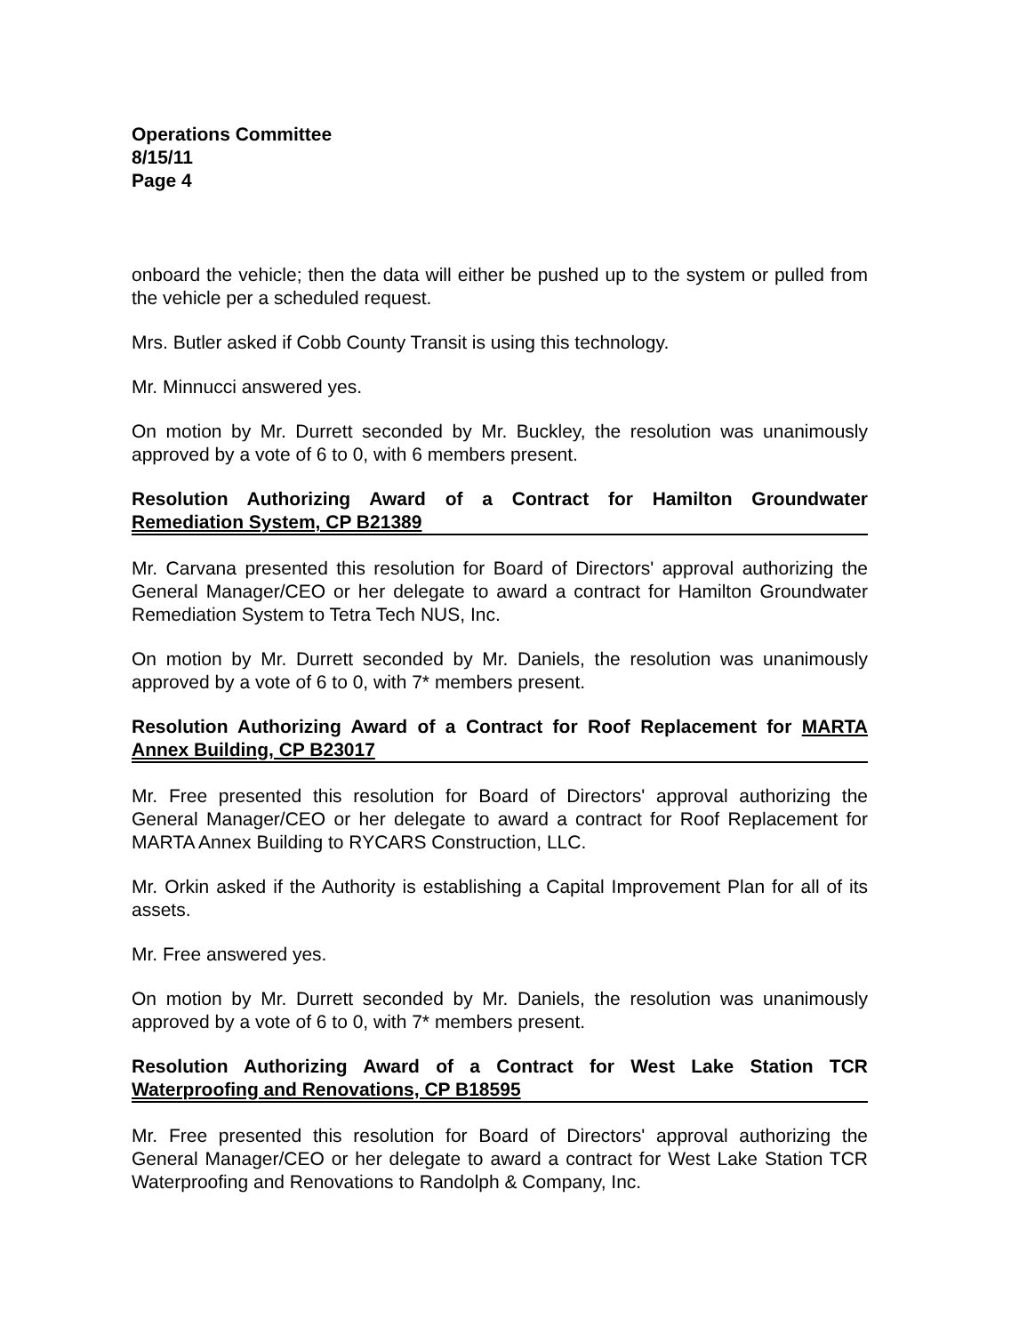Operations Committee
8/15/11
Page 4
onboard the vehicle; then the data will either be pushed up to the system or pulled from the vehicle per a scheduled request.
Mrs. Butler asked if Cobb County Transit is using this technology.
Mr. Minnucci answered yes.
On motion by Mr. Durrett seconded by Mr. Buckley, the resolution was unanimously approved by a vote of 6 to 0, with 6 members present.
Resolution Authorizing Award of a Contract for Hamilton Groundwater Remediation System, CP B21389
Mr. Carvana presented this resolution for Board of Directors' approval authorizing the General Manager/CEO or her delegate to award a contract for Hamilton Groundwater Remediation System to Tetra Tech NUS, Inc.
On motion by Mr. Durrett seconded by Mr. Daniels, the resolution was unanimously approved by a vote of 6 to 0, with 7* members present.
Resolution Authorizing Award of a Contract for Roof Replacement for MARTA Annex Building, CP B23017
Mr. Free presented this resolution for Board of Directors' approval authorizing the General Manager/CEO or her delegate to award a contract for Roof Replacement for MARTA Annex Building to RYCARS Construction, LLC.
Mr. Orkin asked if the Authority is establishing a Capital Improvement Plan for all of its assets.
Mr. Free answered yes.
On motion by Mr. Durrett seconded by Mr. Daniels, the resolution was unanimously approved by a vote of 6 to 0, with 7* members present.
Resolution Authorizing Award of a Contract for West Lake Station TCR Waterproofing and Renovations, CP B18595
Mr. Free presented this resolution for Board of Directors' approval authorizing the General Manager/CEO or her delegate to award a contract for West Lake Station TCR Waterproofing and Renovations to Randolph & Company, Inc.